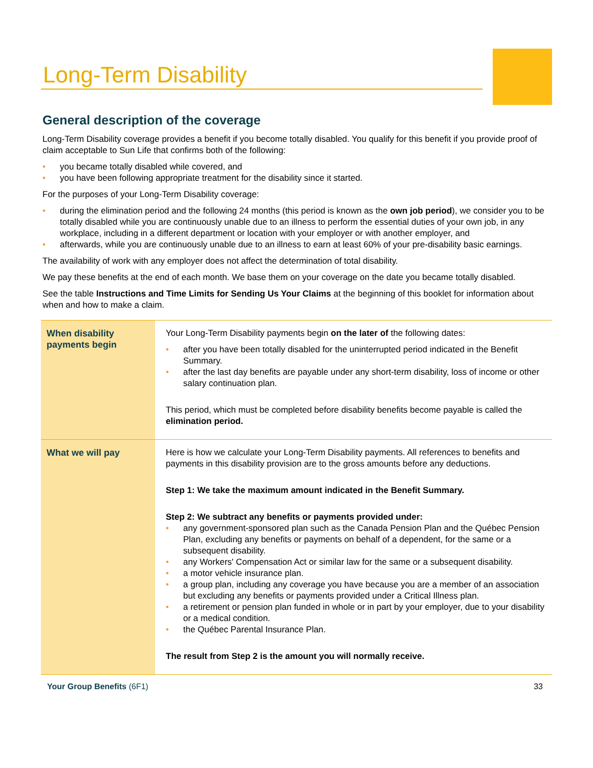Long-Term Disability
General description of the coverage
Long-Term Disability coverage provides a benefit if you become totally disabled. You qualify for this benefit if you provide proof of claim acceptable to Sun Life that confirms both of the following:
• you became totally disabled while covered, and
• you have been following appropriate treatment for the disability since it started.
For the purposes of your Long-Term Disability coverage:
• during the elimination period and the following 24 months (this period is known as the own job period), we consider you to be totally disabled while you are continuously unable due to an illness to perform the essential duties of your own job, in any workplace, including in a different department or location with your employer or with another employer, and
• afterwards, while you are continuously unable due to an illness to earn at least 60% of your pre-disability basic earnings.
The availability of work with any employer does not affect the determination of total disability.
We pay these benefits at the end of each month. We base them on your coverage on the date you became totally disabled.
See the table Instructions and Time Limits for Sending Us Your Claims at the beginning of this booklet for information about when and how to make a claim.
| When disability payments begin | Your Long-Term Disability payments begin on the later of the following dates: • after you have been totally disabled for the uninterrupted period indicated in the Benefit Summary. • after the last day benefits are payable under any short-term disability, loss of income or other salary continuation plan. This period, which must be completed before disability benefits become payable is called the elimination period. |
| What we will pay | Here is how we calculate your Long-Term Disability payments. All references to benefits and payments in this disability provision are to the gross amounts before any deductions. Step 1: We take the maximum amount indicated in the Benefit Summary. Step 2: We subtract any benefits or payments provided under: • any government-sponsored plan such as the Canada Pension Plan and the Québec Pension Plan, excluding any benefits or payments on behalf of a dependent, for the same or a subsequent disability. • any Workers' Compensation Act or similar law for the same or a subsequent disability. • a motor vehicle insurance plan. • a group plan, including any coverage you have because you are a member of an association but excluding any benefits or payments provided under a Critical Illness plan. • a retirement or pension plan funded in whole or in part by your employer, due to your disability or a medical condition. • the Québec Parental Insurance Plan. The result from Step 2 is the amount you will normally receive. |
Your Group Benefits (6F1) 33